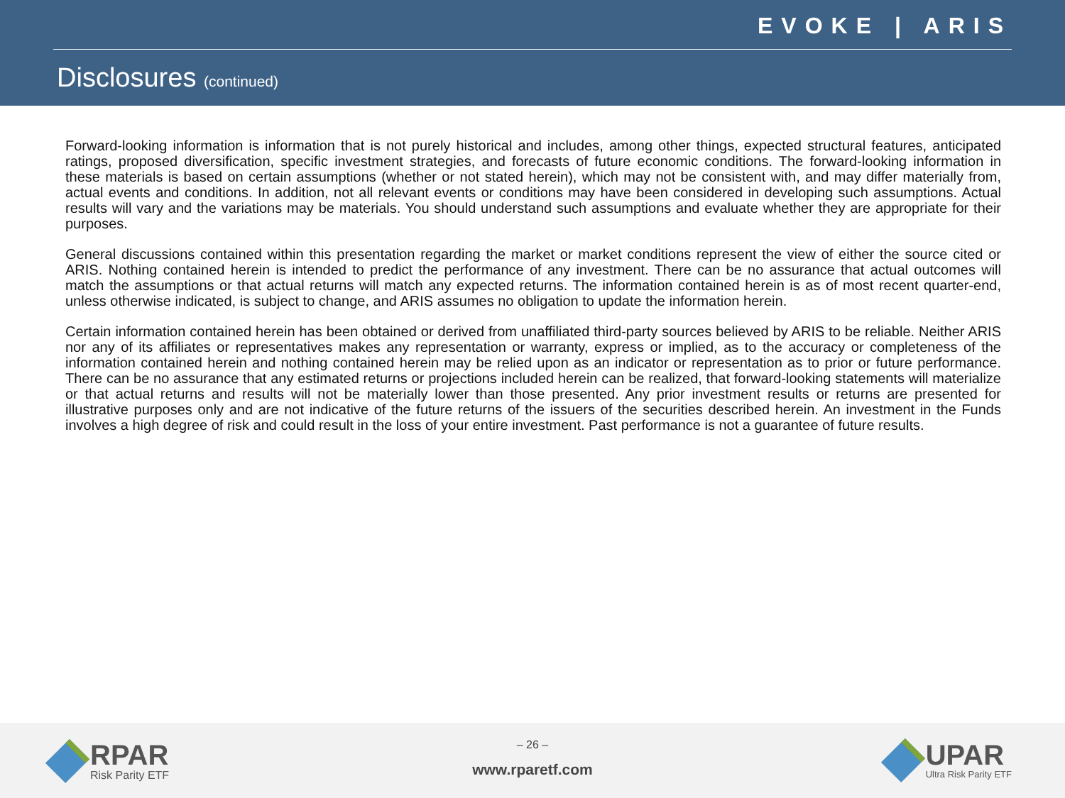EVOKE | ARIS
Disclosures (continued)
Forward-looking information is information that is not purely historical and includes, among other things, expected structural features, anticipated ratings, proposed diversification, specific investment strategies, and forecasts of future economic conditions. The forward-looking information in these materials is based on certain assumptions (whether or not stated herein), which may not be consistent with, and may differ materially from, actual events and conditions. In addition, not all relevant events or conditions may have been considered in developing such assumptions. Actual results will vary and the variations may be materials. You should understand such assumptions and evaluate whether they are appropriate for their purposes.
General discussions contained within this presentation regarding the market or market conditions represent the view of either the source cited or ARIS. Nothing contained herein is intended to predict the performance of any investment. There can be no assurance that actual outcomes will match the assumptions or that actual returns will match any expected returns. The information contained herein is as of most recent quarter-end, unless otherwise indicated, is subject to change, and ARIS assumes no obligation to update the information herein.
Certain information contained herein has been obtained or derived from unaffiliated third-party sources believed by ARIS to be reliable. Neither ARIS nor any of its affiliates or representatives makes any representation or warranty, express or implied, as to the accuracy or completeness of the information contained herein and nothing contained herein may be relied upon as an indicator or representation as to prior or future performance. There can be no assurance that any estimated returns or projections included herein can be realized, that forward-looking statements will materialize or that actual returns and results will not be materially lower than those presented. Any prior investment results or returns are presented for illustrative purposes only and are not indicative of the future returns of the issuers of the securities described herein. An investment in the Funds involves a high degree of risk and could result in the loss of your entire investment. Past performance is not a guarantee of future results.
RPAR
Risk Parity ETF
– 26 –
www.rparetf.com
UPAR
Ultra Risk Parity ETF